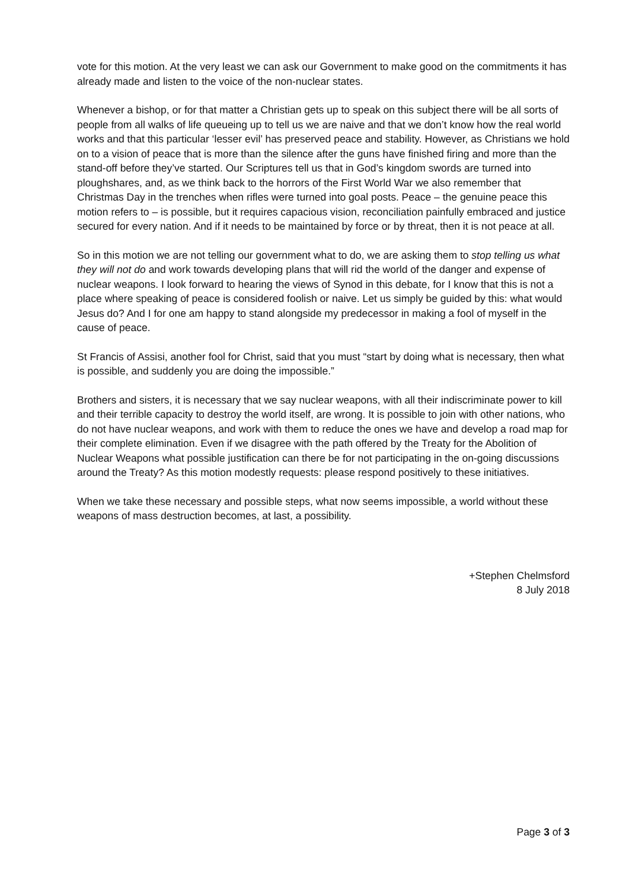vote for this motion. At the very least we can ask our Government to make good on the commitments it has already made and listen to the voice of the non-nuclear states.
Whenever a bishop, or for that matter a Christian gets up to speak on this subject there will be all sorts of people from all walks of life queueing up to tell us we are naive and that we don’t know how the real world works and that this particular ‘lesser evil’ has preserved peace and stability. However, as Christians we hold on to a vision of peace that is more than the silence after the guns have finished firing and more than the stand-off before they’ve started. Our Scriptures tell us that in God’s kingdom swords are turned into ploughshares, and, as we think back to the horrors of the First World War we also remember that Christmas Day in the trenches when rifles were turned into goal posts. Peace – the genuine peace this motion refers to – is possible, but it requires capacious vision, reconciliation painfully embraced and justice secured for every nation. And if it needs to be maintained by force or by threat, then it is not peace at all.
So in this motion we are not telling our government what to do, we are asking them to stop telling us what they will not do and work towards developing plans that will rid the world of the danger and expense of nuclear weapons. I look forward to hearing the views of Synod in this debate, for I know that this is not a place where speaking of peace is considered foolish or naive. Let us simply be guided by this: what would Jesus do? And I for one am happy to stand alongside my predecessor in making a fool of myself in the cause of peace.
St Francis of Assisi, another fool for Christ, said that you must “start by doing what is necessary, then what is possible, and suddenly you are doing the impossible.”
Brothers and sisters, it is necessary that we say nuclear weapons, with all their indiscriminate power to kill and their terrible capacity to destroy the world itself, are wrong. It is possible to join with other nations, who do not have nuclear weapons, and work with them to reduce the ones we have and develop a road map for their complete elimination. Even if we disagree with the path offered by the Treaty for the Abolition of Nuclear Weapons what possible justification can there be for not participating in the on-going discussions around the Treaty? As this motion modestly requests: please respond positively to these initiatives.
When we take these necessary and possible steps, what now seems impossible, a world without these weapons of mass destruction becomes, at last, a possibility.
+Stephen Chelmsford
8 July 2018
Page 3 of 3